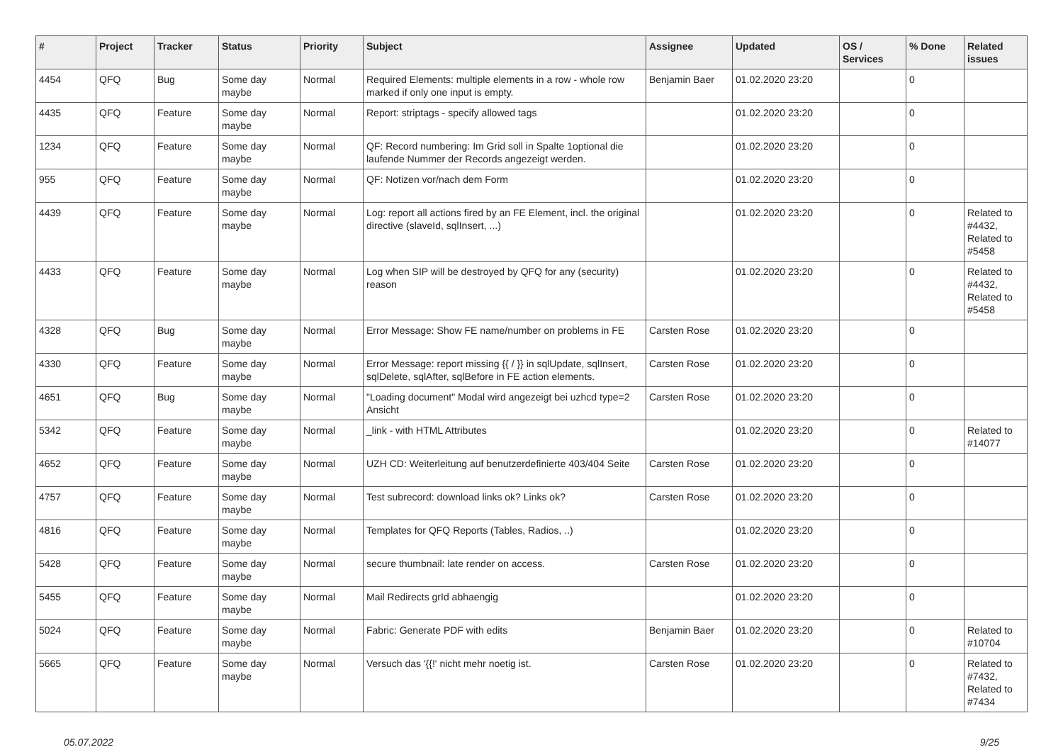| # | Project | Tracker | Status | Priority | Subject | Assignee | Updated | OS / Services | % Done | Related issues |
| --- | --- | --- | --- | --- | --- | --- | --- | --- | --- | --- |
| 4454 | QFQ | Bug | Some day maybe | Normal | Required Elements: multiple elements in a row - whole row marked if only one input is empty. | Benjamin Baer | 01.02.2020 23:20 | | 0 | |
| 4435 | QFQ | Feature | Some day maybe | Normal | Report: striptags - specify allowed tags | | 01.02.2020 23:20 | | 0 | |
| 1234 | QFQ | Feature | Some day maybe | Normal | QF: Record numbering: Im Grid soll in Spalte 1optional die laufende Nummer der Records angezeigt werden. | | 01.02.2020 23:20 | | 0 | |
| 955 | QFQ | Feature | Some day maybe | Normal | QF: Notizen vor/nach dem Form | | 01.02.2020 23:20 | | 0 | |
| 4439 | QFQ | Feature | Some day maybe | Normal | Log: report all actions fired by an FE Element, incl. the original directive (slaveId, sqlInsert, ...) | | 01.02.2020 23:20 | | 0 | Related to #4432, Related to #5458 |
| 4433 | QFQ | Feature | Some day maybe | Normal | Log when SIP will be destroyed by QFQ for any (security) reason | | 01.02.2020 23:20 | | 0 | Related to #4432, Related to #5458 |
| 4328 | QFQ | Bug | Some day maybe | Normal | Error Message: Show FE name/number on problems in FE | Carsten Rose | 01.02.2020 23:20 | | 0 | |
| 4330 | QFQ | Feature | Some day maybe | Normal | Error Message: report missing {{ / }} in sqlUpdate, sqlInsert, sqlDelete, sqlAfter, sqlBefore in FE action elements. | Carsten Rose | 01.02.2020 23:20 | | 0 | |
| 4651 | QFQ | Bug | Some day maybe | Normal | "Loading document" Modal wird angezeigt bei uzhcd type=2 Ansicht | Carsten Rose | 01.02.2020 23:20 | | 0 | |
| 5342 | QFQ | Feature | Some day maybe | Normal | _link - with HTML Attributes | | 01.02.2020 23:20 | | 0 | Related to #14077 |
| 4652 | QFQ | Feature | Some day maybe | Normal | UZH CD: Weiterleitung auf benutzerdefinierte 403/404 Seite | Carsten Rose | 01.02.2020 23:20 | | 0 | |
| 4757 | QFQ | Feature | Some day maybe | Normal | Test subrecord: download links ok? Links ok? | Carsten Rose | 01.02.2020 23:20 | | 0 | |
| 4816 | QFQ | Feature | Some day maybe | Normal | Templates for QFQ Reports (Tables, Radios, ..) | | 01.02.2020 23:20 | | 0 | |
| 5428 | QFQ | Feature | Some day maybe | Normal | secure thumbnail: late render on access. | Carsten Rose | 01.02.2020 23:20 | | 0 | |
| 5455 | QFQ | Feature | Some day maybe | Normal | Mail Redirects grId abhaengig | | 01.02.2020 23:20 | | 0 | |
| 5024 | QFQ | Feature | Some day maybe | Normal | Fabric: Generate PDF with edits | Benjamin Baer | 01.02.2020 23:20 | | 0 | Related to #10704 |
| 5665 | QFQ | Feature | Some day maybe | Normal | Versuch das '{{!' nicht mehr noetig ist. | Carsten Rose | 01.02.2020 23:20 | | 0 | Related to #7432, Related to #7434 |
05.07.2022 9/25